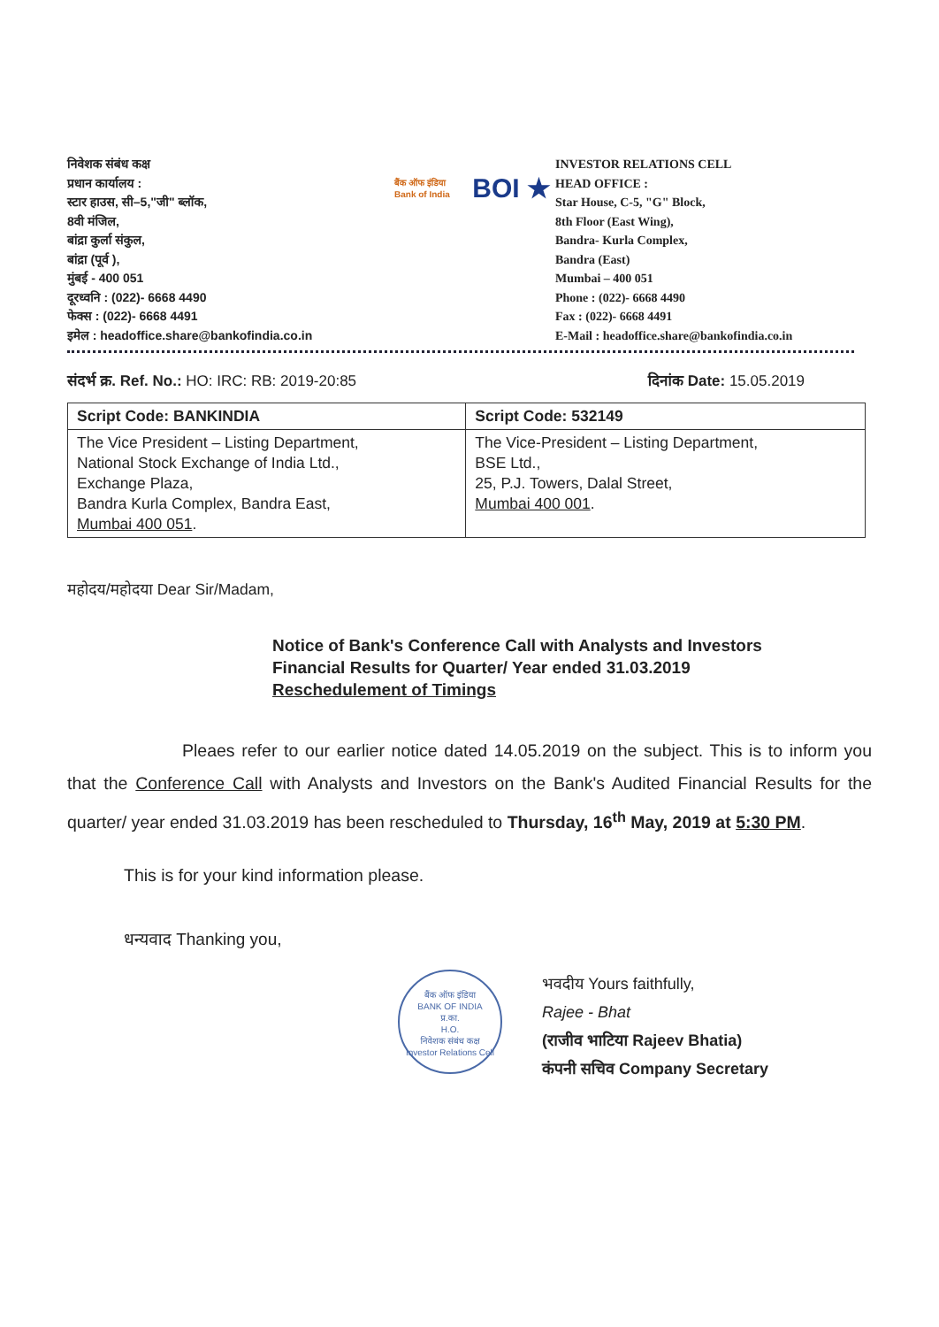निवेशक संबंध कक्ष
प्रधान कार्यालय :
स्टार हाउस, सी–5,"जी" ब्लॉक,
8वी मंजिल,
बांद्रा कुर्ला संकुल,
बांद्रा (पूर्व ),
मुंबई - 400 051
दूरध्वनि : (022)- 6668 4490
फेक्स : (022)- 6668 4491
इमेल : headoffice.share@bankofindia.co.in
बैंक ऑफ इंडिया Bank of India BOI ★
INVESTOR RELATIONS CELL
HEAD OFFICE :
Star House, C-5, "G" Block,
8th Floor (East Wing),
Bandra- Kurla Complex,
Bandra (East)
Mumbai – 400 051
Phone : (022)- 6668 4490
Fax : (022)- 6668 4491
E-Mail : headoffice.share@bankofindia.co.in
संदर्भ क्र. Ref. No.: HO: IRC: RB: 2019-20:85 दिनांक Date: 15.05.2019
| Script Code: BANKINDIA | Script Code: 532149 |
| --- | --- |
| The Vice President – Listing Department, National Stock Exchange of India Ltd., Exchange Plaza, Bandra Kurla Complex, Bandra East, Mumbai 400 051 . | The Vice-President – Listing Department, BSE Ltd., 25, P.J. Towers, Dalal Street, Mumbai 400 001 . |
महोदय/महोदया Dear Sir/Madam,
Notice of Bank's Conference Call with Analysts and Investors
Financial Results for Quarter/ Year ended 31.03.2019
Reschedulement of Timings
Pleaes refer to our earlier notice dated 14.05.2019 on the subject. This is to inform you that the Conference Call with Analysts and Investors on the Bank's Audited Financial Results for the quarter/ year ended 31.03.2019 has been rescheduled to Thursday, 16<sup>th</sup> May, 2019 at 5:30 PM.
This is for your kind information please.
धन्यवाद Thanking you,
बैंक ऑफ इंडिया
BANK OF INDIA
प्र.का.
H.O.
निवेशक संबंध कक्ष
Investor Relations Cell
भवदीय Yours faithfully,
Rajee - Bhat
(राजीव भाटिया Rajeev Bhatia)
कंपनी सचिव Company Secretary